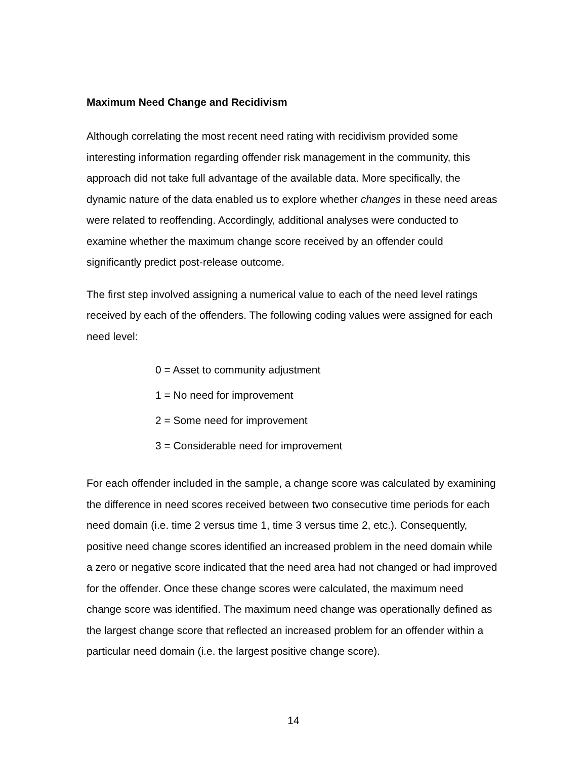Maximum Need Change and Recidivism
Although correlating the most recent need rating with recidivism provided some interesting information regarding offender risk management in the community, this approach did not take full advantage of the available data. More specifically, the dynamic nature of the data enabled us to explore whether changes in these need areas were related to reoffending. Accordingly, additional analyses were conducted to examine whether the maximum change score received by an offender could significantly predict post-release outcome.
The first step involved assigning a numerical value to each of the need level ratings received by each of the offenders. The following coding values were assigned for each need level:
0 = Asset to community adjustment
1 = No need for improvement
2 = Some need for improvement
3 = Considerable need for improvement
For each offender included in the sample, a change score was calculated by examining the difference in need scores received between two consecutive time periods for each need domain (i.e. time 2 versus time 1, time 3 versus time 2, etc.). Consequently, positive need change scores identified an increased problem in the need domain while a zero or negative score indicated that the need area had not changed or had improved for the offender. Once these change scores were calculated, the maximum need change score was identified. The maximum need change was operationally defined as the largest change score that reflected an increased problem for an offender within a particular need domain (i.e. the largest positive change score).
14